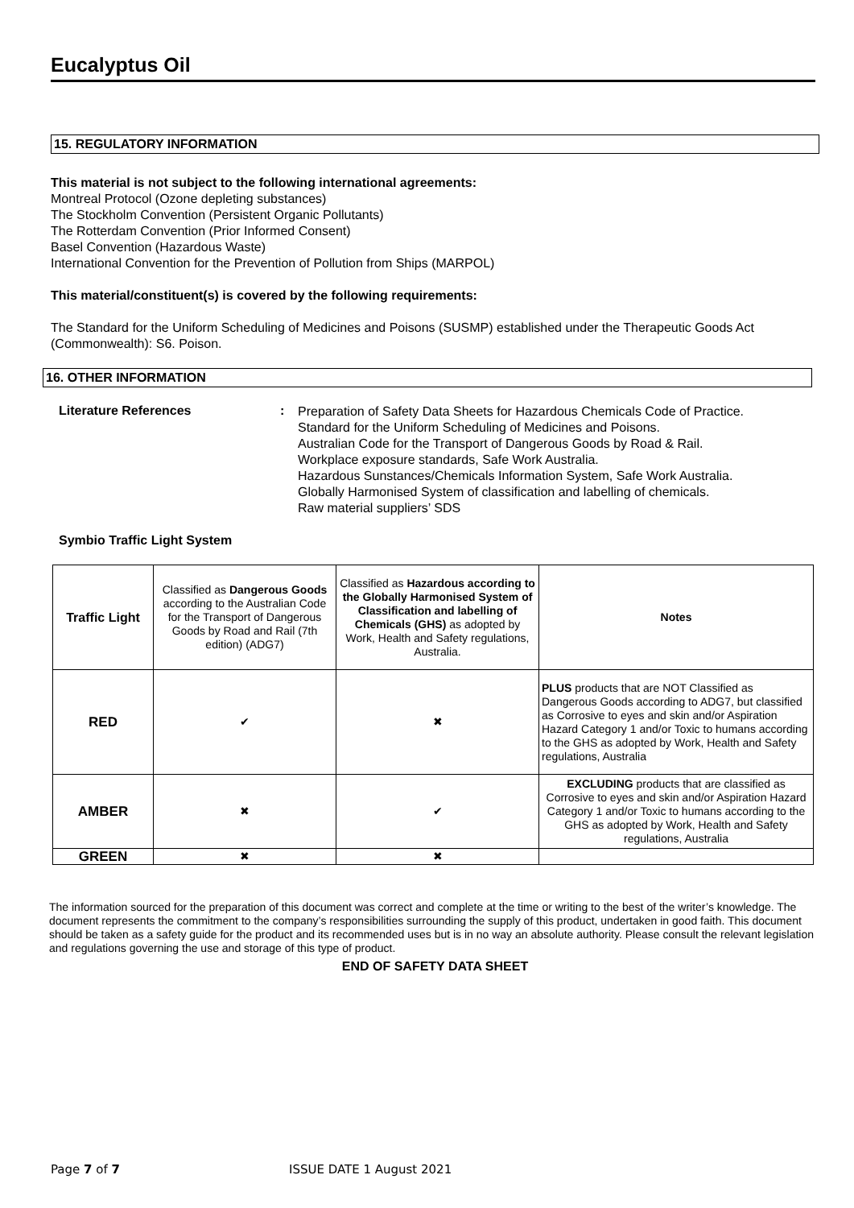Eucalyptus Oil
15. REGULATORY INFORMATION
This material is not subject to the following international agreements:
Montreal Protocol (Ozone depleting substances)
The Stockholm Convention (Persistent Organic Pollutants)
The Rotterdam Convention (Prior Informed Consent)
Basel Convention (Hazardous Waste)
International Convention for the Prevention of Pollution from Ships (MARPOL)
This material/constituent(s) is covered by the following requirements:
The Standard for the Uniform Scheduling of Medicines and Poisons (SUSMP) established under the Therapeutic Goods Act (Commonwealth): S6. Poison.
16. OTHER INFORMATION
Literature References :
Preparation of Safety Data Sheets for Hazardous Chemicals Code of Practice.
Standard for the Uniform Scheduling of Medicines and Poisons.
Australian Code for the Transport of Dangerous Goods by Road & Rail.
Workplace exposure standards, Safe Work Australia.
Hazardous Sunstances/Chemicals Information System, Safe Work Australia.
Globally Harmonised System of classification and labelling of chemicals.
Raw material suppliers’ SDS
Symbio Traffic Light System
| Traffic Light | Classified as Dangerous Goods according to the Australian Code for the Transport of Dangerous Goods by Road and Rail (7th edition) (ADG7) | Classified as Hazardous according to the Globally Harmonised System of Classification and labelling of Chemicals (GHS) as adopted by Work, Health and Safety regulations, Australia. | Notes |
| RED | ✔ | ✖ | PLUS products that are NOT Classified as Dangerous Goods according to ADG7, but classified as Corrosive to eyes and skin and/or Aspiration Hazard Category 1 and/or Toxic to humans according to the GHS as adopted by Work, Health and Safety regulations, Australia |
| AMBER | ✖ | ✔ | EXCLUDING products that are classified as Corrosive to eyes and skin and/or Aspiration Hazard Category 1 and/or Toxic to humans according to the GHS as adopted by Work, Health and Safety regulations, Australia |
| GREEN | ✖ | ✖ | |
The information sourced for the preparation of this document was correct and complete at the time or writing to the best of the writer’s knowledge. The document represents the commitment to the company’s responsibilities surrounding the supply of this product, undertaken in good faith. This document should be taken as a safety guide for the product and its recommended uses but is in no way an absolute authority. Please consult the relevant legislation and regulations governing the use and storage of this type of product.
END OF SAFETY DATA SHEET
Page 7 of 7 ISSUE DATE 1 August 2021